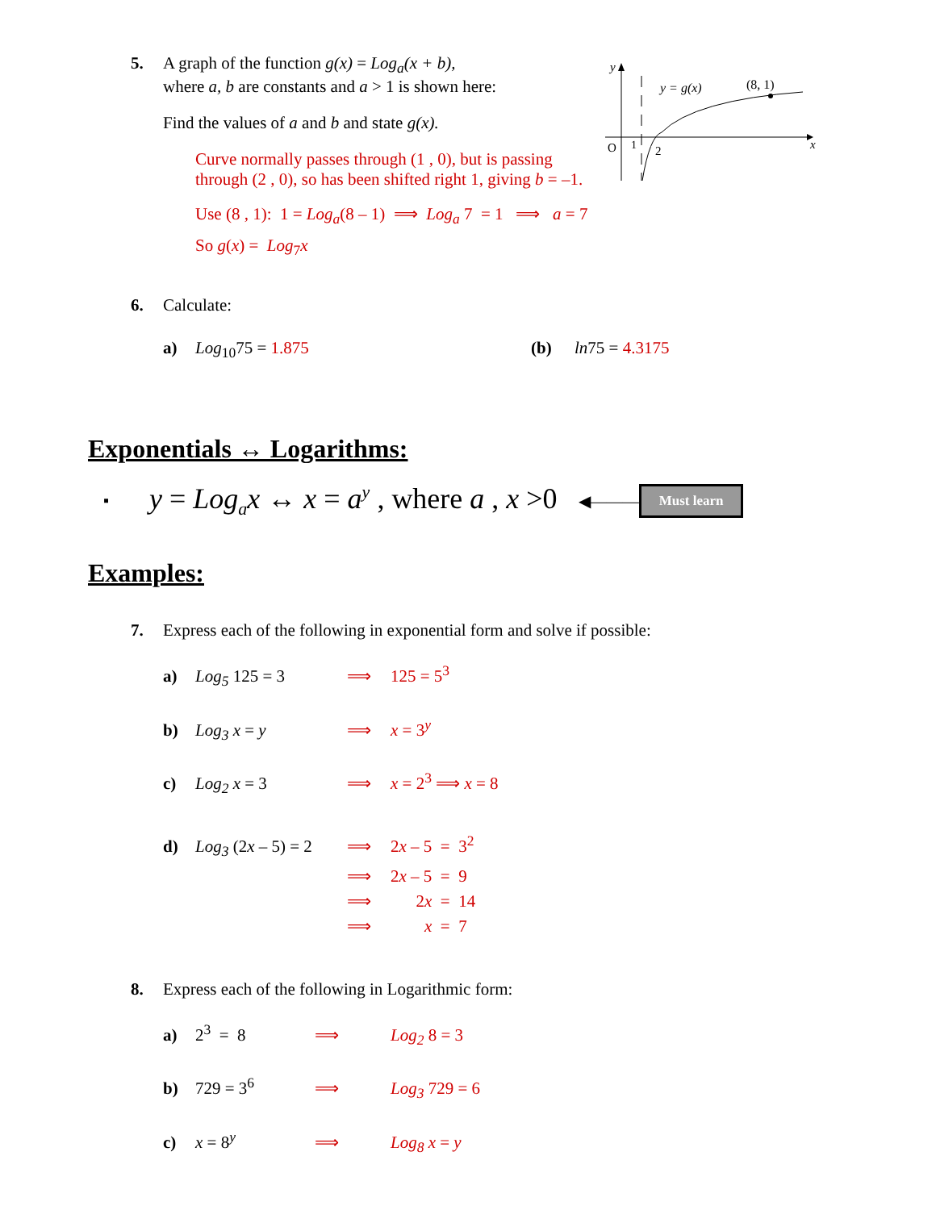y
O
1
2
x
y = g(x)
(8, 1)
5. A graph of the function g(x) = Log<sub>a</sub>(x + b),
where a, b are constants and a > 1 is shown here:
Find the values of a and b and state g(x).
Curve normally passes through (1 , 0), but is passing
through (2 , 0), so has been shifted right 1, giving b = –1.
Use (8 , 1): 1 = Log<sub>a</sub>(8 – 1) ⟹ Log<sub>a</sub> 7 = 1 ⟹ a = 7
So g(x) = Log<sub>7</sub>x
6. Calculate:
a) Log<sub>10</sub>75 = 1.875 (b) ln75 = 4.3175
Exponentials ↔ Logarithms:
▪ y = Log<sub>a</sub>x ↔ x = a<sup>y</sup> , where a , x >0 ◀——— Must learn
Examples:
7. Express each of the following in exponential form and solve if possible:
a) Log<sub>5</sub> 125 = 3 ⟹ 125 = 5<sup>3</sup>
b) Log<sub>3</sub> x = y ⟹ x = 3<sup>y</sup>
c) Log<sub>2</sub> x = 3 ⟹ x = 2<sup>3</sup> ⟹ x = 8
d) Log<sub>3</sub> (2x – 5) = 2 ⟹ 2x – 5 = 3<sup>2</sup>
⟹ 2x – 5 = 9
⟹ 2x = 14
⟹ x = 7
8. Express each of the following in Logarithmic form:
a) 2<sup>3</sup> = 8 ⟹ Log<sub>2</sub> 8 = 3
b) 729 = 3<sup>6</sup> ⟹ Log<sub>3</sub> 729 = 6
c) x = 8<sup>y</sup> ⟹ Log<sub>8</sub> x = y